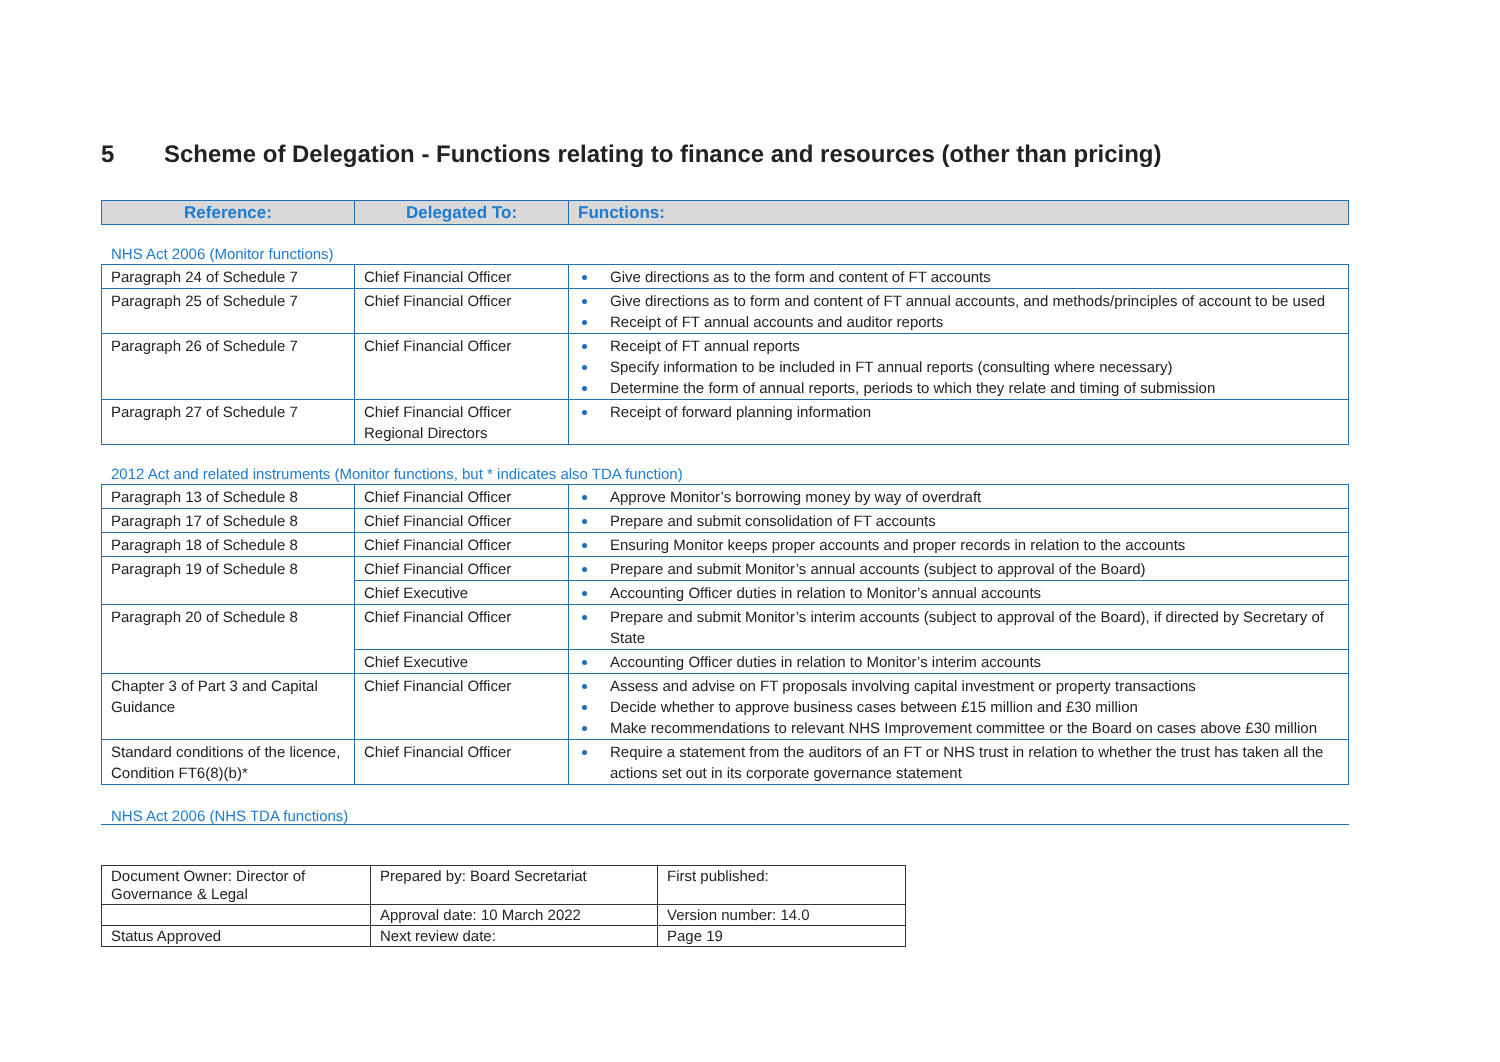5 Scheme of Delegation - Functions relating to finance and resources (other than pricing)
| Reference: | Delegated To: | Functions: |
| --- | --- | --- |
NHS Act 2006 (Monitor functions)
| Paragraph 24 of Schedule 7 | Chief Financial Officer | Give directions as to the form and content of FT accounts |
| Paragraph 25 of Schedule 7 | Chief Financial Officer | Give directions as to form and content of FT annual accounts, and methods/principles of account to be used Receipt of FT annual accounts and auditor reports |
| Paragraph 26 of Schedule 7 | Chief Financial Officer | Receipt of FT annual reports Specify information to be included in FT annual reports (consulting where necessary) Determine the form of annual reports, periods to which they relate and timing of submission |
| Paragraph 27 of Schedule 7 | Chief Financial Officer Regional Directors | Receipt of forward planning information |
2012 Act and related instruments (Monitor functions, but * indicates also TDA function)
| Paragraph 13 of Schedule 8 | Chief Financial Officer | Approve Monitor’s borrowing money by way of overdraft |
| Paragraph 17 of Schedule 8 | Chief Financial Officer | Prepare and submit consolidation of FT accounts |
| Paragraph 18 of Schedule 8 | Chief Financial Officer | Ensuring Monitor keeps proper accounts and proper records in relation to the accounts |
| Paragraph 19 of Schedule 8 | Chief Financial Officer | Prepare and submit Monitor’s annual accounts (subject to approval of the Board) |
| | Chief Executive | Accounting Officer duties in relation to Monitor’s annual accounts |
| Paragraph 20 of Schedule 8 | Chief Financial Officer | Prepare and submit Monitor’s interim accounts (subject to approval of the Board), if directed by Secretary of State |
| | Chief Executive | Accounting Officer duties in relation to Monitor’s interim accounts |
| Chapter 3 of Part 3 and Capital Guidance | Chief Financial Officer | Assess and advise on FT proposals involving capital investment or property transactions Decide whether to approve business cases between £15 million and £30 million Make recommendations to relevant NHS Improvement committee or the Board on cases above £30 million |
| Standard conditions of the licence, Condition FT6(8)(b)* | Chief Financial Officer | Require a statement from the auditors of an FT or NHS trust in relation to whether the trust has taken all the actions set out in its corporate governance statement |
NHS Act 2006 (NHS TDA functions)
| Document Owner: Director of Governance & Legal | Prepared by: Board Secretariat | First published: |
| | Approval date: 10 March 2022 | Version number: 14.0 |
| Status Approved | Next review date: | Page 19 |